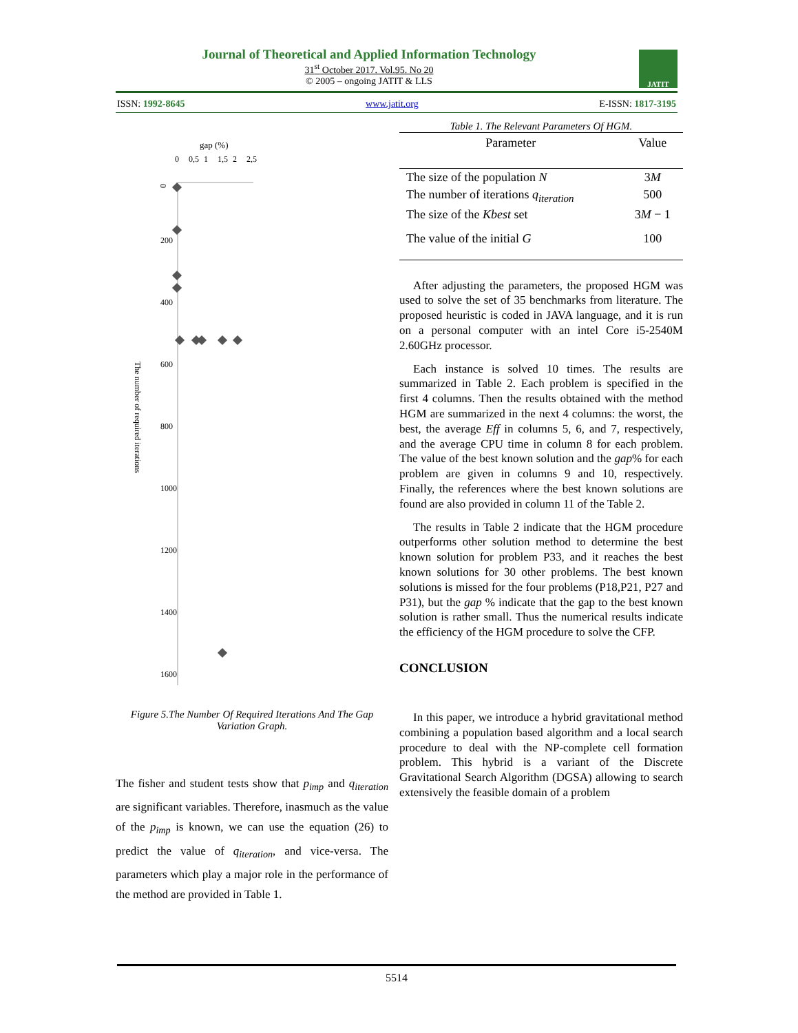Journal of Theoretical and Applied Information Technology
31<sup>st</sup> October 2017. Vol.95. No 20
© 2005 – ongoing JATIT & LLS
JATIT
ISSN: 1992-8645 www.jatit.org E-ISSN: 1817-3195
gap (%)
0
200
400
600
800
1000
1200
1400
1600
0
0,5
1
1,5
2
2,5
The number of required iterations
Figure 5.The Number Of Required Iterations And The Gap Variation Graph.
The fisher and student tests show that p<sub>imp</sub> and q<sub>iteration</sub> are significant variables. Therefore, inasmuch as the value of the p<sub>imp</sub> is known, we can use the equation (26) to predict the value of q<sub>iteration</sub>, and vice-versa. The parameters which play a major role in the performance of the method are provided in Table 1.
Table 1. The Relevant Parameters Of HGM.
| Parameter | Value |
| --- | --- |
| The size of the population N | 3 M |
| The number of iterations q<sub>iteration</sub> | 500 |
| The size of the Kbest set | 3 M − 1 |
| The value of the initial G | 100 |
After adjusting the parameters, the proposed HGM was used to solve the set of 35 benchmarks from literature. The proposed heuristic is coded in JAVA language, and it is run on a personal computer with an intel Core i5-2540M 2.60GHz processor.
Each instance is solved 10 times. The results are summarized in Table 2. Each problem is specified in the first 4 columns. Then the results obtained with the method HGM are summarized in the next 4 columns: the worst, the best, the average Eff in columns 5, 6, and 7, respectively, and the average CPU time in column 8 for each problem. The value of the best known solution and the gap% for each problem are given in columns 9 and 10, respectively. Finally, the references where the best known solutions are found are also provided in column 11 of the Table 2.
The results in Table 2 indicate that the HGM procedure outperforms other solution method to determine the best known solution for problem P33, and it reaches the best known solutions for 30 other problems. The best known solutions is missed for the four problems (P18,P21, P27 and P31), but the gap % indicate that the gap to the best known solution is rather small. Thus the numerical results indicate the efficiency of the HGM procedure to solve the CFP.
CONCLUSION
In this paper, we introduce a hybrid gravitational method combining a population based algorithm and a local search procedure to deal with the NP-complete cell formation problem. This hybrid is a variant of the Discrete Gravitational Search Algorithm (DGSA) allowing to search extensively the feasible domain of a problem
5514